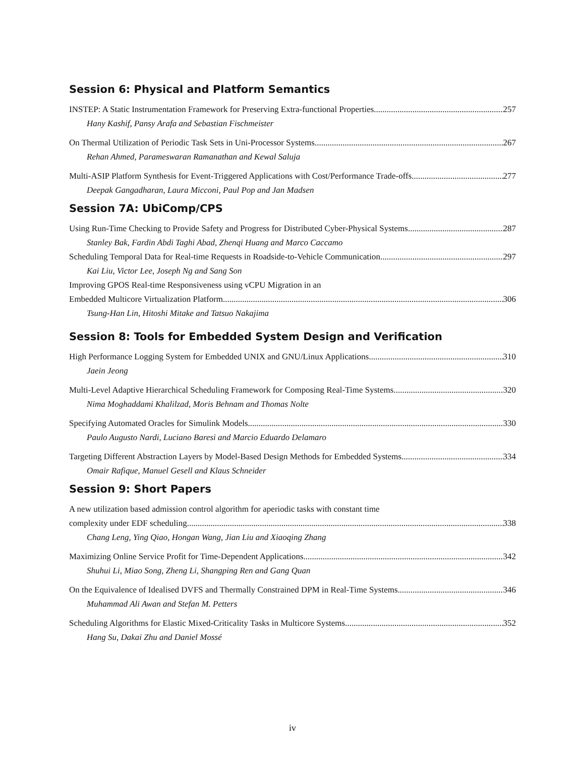Session 6: Physical and Platform Semantics
INSTEP: A Static Instrumentation Framework for Preserving Extra-functional Properties 257
Hany Kashif, Pansy Arafa and Sebastian Fischmeister
On Thermal Utilization of Periodic Task Sets in Uni-Processor Systems 267
Rehan Ahmed, Parameswaran Ramanathan and Kewal Saluja
Multi-ASIP Platform Synthesis for Event-Triggered Applications with Cost/Performance Trade-offs 277
Deepak Gangadharan, Laura Micconi, Paul Pop and Jan Madsen
Session 7A: UbiComp/CPS
Using Run-Time Checking to Provide Safety and Progress for Distributed Cyber-Physical Systems 287
Stanley Bak, Fardin Abdi Taghi Abad, Zhenqi Huang and Marco Caccamo
Scheduling Temporal Data for Real-time Requests in Roadside-to-Vehicle Communication 297
Kai Liu, Victor Lee, Joseph Ng and Sang Son
Improving GPOS Real-time Responsiveness using vCPU Migration in an
Embedded Multicore Virtualization Platform 306
Tsung-Han Lin, Hitoshi Mitake and Tatsuo Nakajima
Session 8: Tools for Embedded System Design and Verification
High Performance Logging System for Embedded UNIX and GNU/Linux Applications 310
Jaein Jeong
Multi-Level Adaptive Hierarchical Scheduling Framework for Composing Real-Time Systems 320
Nima Moghaddami Khalilzad, Moris Behnam and Thomas Nolte
Specifying Automated Oracles for Simulink Models 330
Paulo Augusto Nardi, Luciano Baresi and Marcio Eduardo Delamaro
Targeting Different Abstraction Layers by Model-Based Design Methods for Embedded Systems 334
Omair Rafique, Manuel Gesell and Klaus Schneider
Session 9: Short Papers
A new utilization based admission control algorithm for aperiodic tasks with constant time
complexity under EDF scheduling 338
Chang Leng, Ying Qiao, Hongan Wang, Jian Liu and Xiaoqing Zhang
Maximizing Online Service Profit for Time-Dependent Applications 342
Shuhui Li, Miao Song, Zheng Li, Shangping Ren and Gang Quan
On the Equivalence of Idealised DVFS and Thermally Constrained DPM in Real-Time Systems 346
Muhammad Ali Awan and Stefan M. Petters
Scheduling Algorithms for Elastic Mixed-Criticality Tasks in Multicore Systems 352
Hang Su, Dakai Zhu and Daniel Mossé
iv